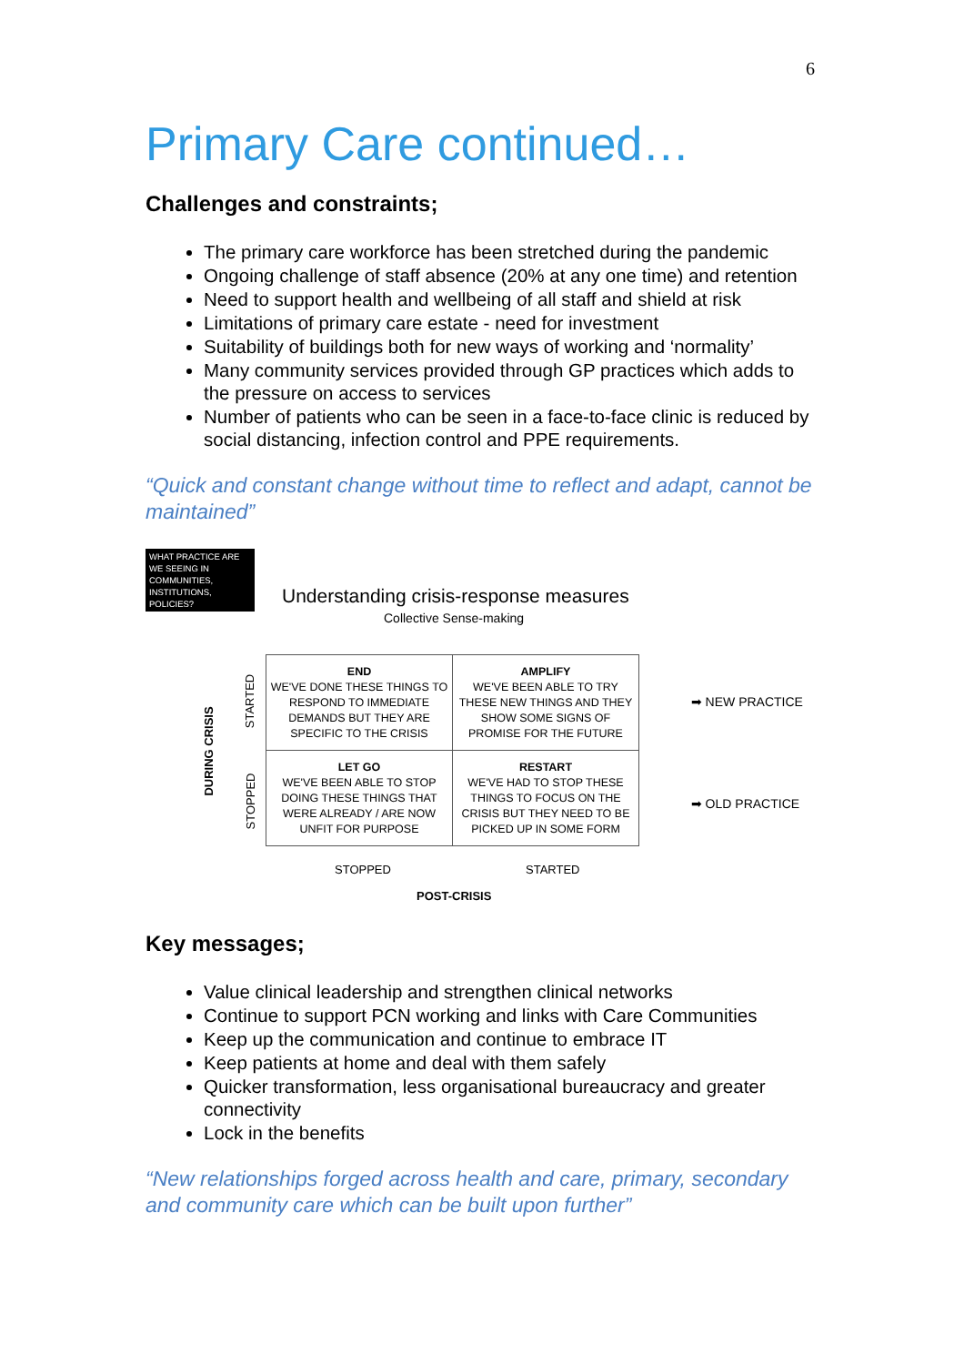6
Primary Care continued…
Challenges and constraints;
The primary care workforce has been stretched during the pandemic
Ongoing challenge of staff absence (20% at any one time) and retention
Need to support health and wellbeing of all staff and shield at risk
Limitations of primary care estate - need for investment
Suitability of buildings both for new ways of working and ‘normality’
Many community services provided through GP practices which adds to the pressure on access to services
Number of patients who can be seen in a face-to-face clinic is reduced by social distancing, infection control and PPE requirements.
“Quick and constant change without time to reflect and adapt, cannot be maintained”
WHAT PRACTICE ARE WE SEEING IN COMMUNITIES, INSTITUTIONS, POLICIES?
Understanding crisis-response measures
Collective Sense-making
DURING CRISIS
STARTED
STOPPED
| END WE'VE DONE THESE THINGS TO RESPOND TO IMMEDIATE DEMANDS BUT THEY ARE SPECIFIC TO THE CRISIS | AMPLIFY WE'VE BEEN ABLE TO TRY THESE NEW THINGS AND THEY SHOW SOME SIGNS OF PROMISE FOR THE FUTURE |
| LET GO WE'VE BEEN ABLE TO STOP DOING THESE THINGS THAT WERE ALREADY / ARE NOW UNFIT FOR PURPOSE | RESTART WE'VE HAD TO STOP THESE THINGS TO FOCUS ON THE CRISIS BUT THEY NEED TO BE PICKED UP IN SOME FORM |
➡ NEW PRACTICE
➡ OLD PRACTICE
STOPPED STARTED
POST-CRISIS
Key messages;
Value clinical leadership and strengthen clinical networks
Continue to support PCN working and links with Care Communities
Keep up the communication and continue to embrace IT
Keep patients at home and deal with them safely
Quicker transformation, less organisational bureaucracy and greater connectivity
Lock in the benefits
“New relationships forged across health and care, primary, secondary and community care which can be built upon further”